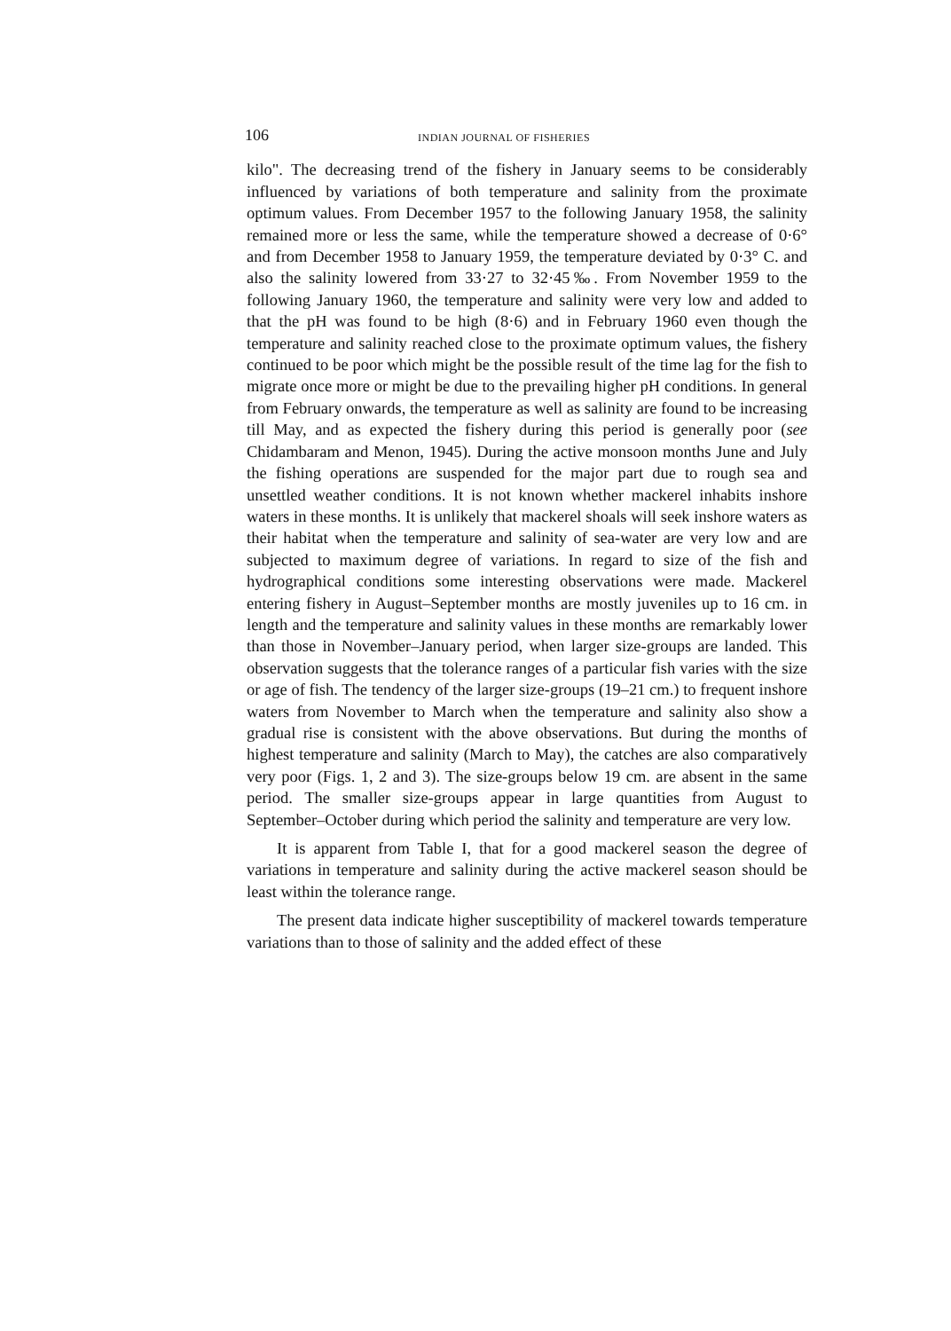106 INDIAN JOURNAL OF FISHERIES
kilo". The decreasing trend of the fishery in January seems to be considerably influenced by variations of both temperature and salinity from the proximate optimum values. From December 1957 to the following January 1958, the salinity remained more or less the same, while the temperature showed a decrease of 0·6° and from December 1958 to January 1959, the temperature deviated by 0·3° C. and also the salinity lowered from 33·27 to 32·45‰. From November 1959 to the following January 1960, the temperature and salinity were very low and added to that the pH was found to be high (8·6) and in February 1960 even though the temperature and salinity reached close to the proximate optimum values, the fishery continued to be poor which might be the possible result of the time lag for the fish to migrate once more or might be due to the prevailing higher pH conditions. In general from February onwards, the temperature as well as salinity are found to be increasing till May, and as expected the fishery during this period is generally poor (see Chidambaram and Menon, 1945). During the active monsoon months June and July the fishing operations are suspended for the major part due to rough sea and unsettled weather conditions. It is not known whether mackerel inhabits inshore waters in these months. It is unlikely that mackerel shoals will seek inshore waters as their habitat when the temperature and salinity of sea-water are very low and are subjected to maximum degree of variations. In regard to size of the fish and hydrographical conditions some interesting observations were made. Mackerel entering fishery in August–September months are mostly juveniles up to 16 cm. in length and the temperature and salinity values in these months are remarkably lower than those in November–January period, when larger size-groups are landed. This observation suggests that the tolerance ranges of a particular fish varies with the size or age of fish. The tendency of the larger size-groups (19–21 cm.) to frequent inshore waters from November to March when the temperature and salinity also show a gradual rise is consistent with the above observations. But during the months of highest temperature and salinity (March to May), the catches are also comparatively very poor (Figs. 1, 2 and 3). The size-groups below 19 cm. are absent in the same period. The smaller size-groups appear in large quantities from August to September–October during which period the salinity and temperature are very low.
It is apparent from Table I, that for a good mackerel season the degree of variations in temperature and salinity during the active mackerel season should be least within the tolerance range.
The present data indicate higher susceptibility of mackerel towards temperature variations than to those of salinity and the added effect of these